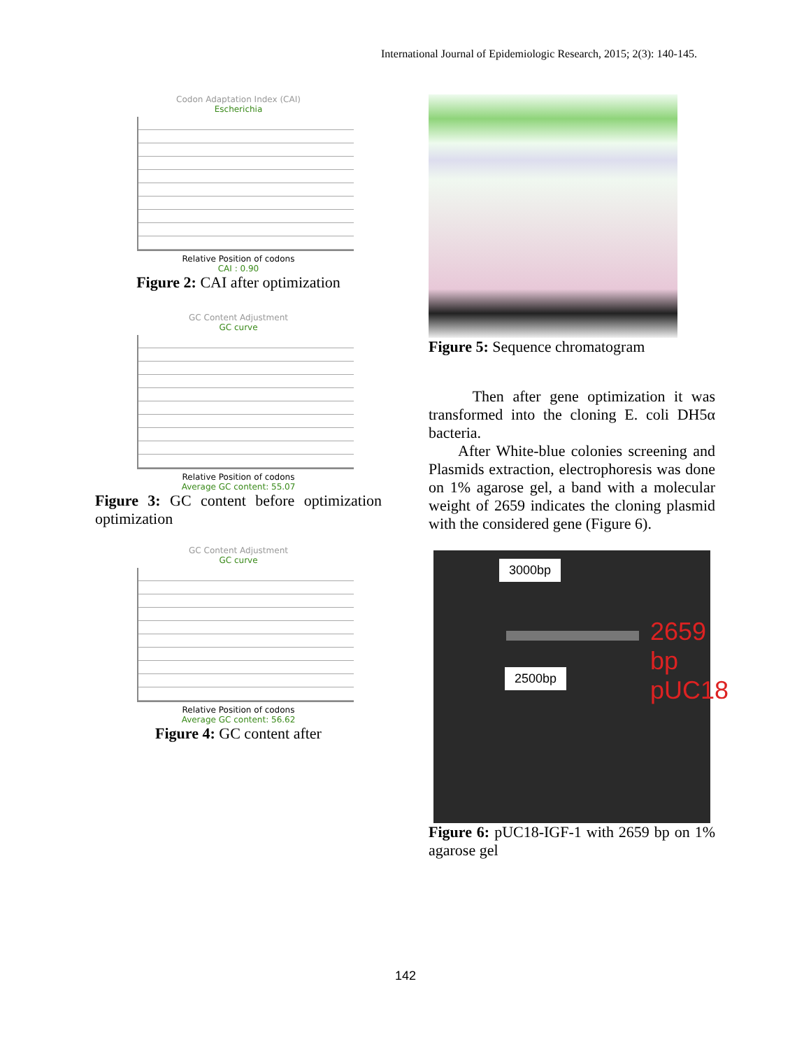International Journal of Epidemiologic Research, 2015; 2(3): 140-145.
Codon Adaptation Index (CAI)
Escherichia
Relative Position of codons
CAI : 0.90
Figure 2: CAI after optimization
GC Content Adjustment
GC curve
Relative Position of codons
Average GC content: 55.07
Figure 3: GC content before optimization optimization
GC Content Adjustment
GC curve
Relative Position of codons
Average GC content: 56.62
Figure 4: GC content after
Figure 5: Sequence chromatogram
Then after gene optimization it was transformed into the cloning E. coli DH5α bacteria.
After White-blue colonies screening and Plasmids extraction, electrophoresis was done on 1% agarose gel, a band with a molecular weight of 2659 indicates the cloning plasmid with the considered gene (Figure 6).
3000bp
2500bp
2659 bp
pUC18
Figure 6: pUC18-IGF-1 with 2659 bp on 1% agarose gel
142